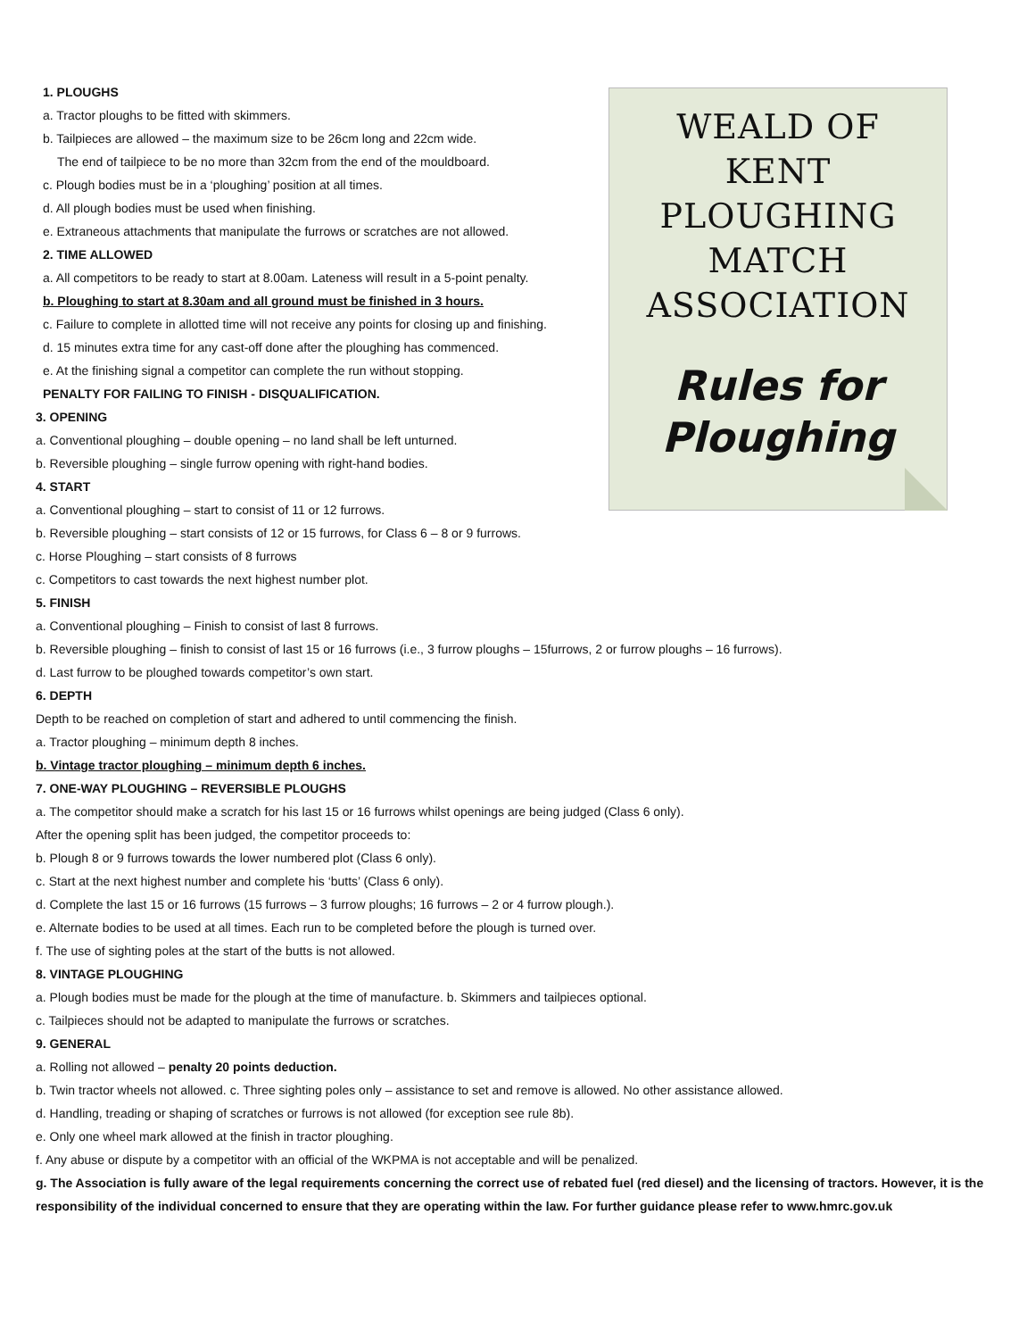1. PLOUGHS
a. Tractor ploughs to be fitted with skimmers.
b. Tailpieces are allowed – the maximum size to be 26cm long and 22cm wide.
The end of tailpiece to be no more than 32cm from the end of the mouldboard.
c. Plough bodies must be in a ‘ploughing’ position at all times.
d. All plough bodies must be used when finishing.
e. Extraneous attachments that manipulate the furrows or scratches are not allowed.
2. TIME ALLOWED
a. All competitors to be ready to start at 8.00am. Lateness will result in a 5-point penalty.
b. Ploughing to start at 8.30am and all ground must be finished in 3 hours.
c. Failure to complete in allotted time will not receive any points for closing up and finishing.
d. 15 minutes extra time for any cast-off done after the ploughing has commenced.
e. At the finishing signal a competitor can complete the run without stopping.
PENALTY FOR FAILING TO FINISH - DISQUALIFICATION.
3. OPENING
a. Conventional ploughing – double opening – no land shall be left unturned.
b. Reversible ploughing – single furrow opening with right-hand bodies.
4. START
a. Conventional ploughing – start to consist of 11 or 12 furrows.
b. Reversible ploughing – start consists of 12 or 15 furrows, for Class 6 – 8 or 9 furrows.
c. Horse Ploughing – start consists of 8 furrows
c. Competitors to cast towards the next highest number plot.
WEALD OF
KENT
PLOUGHING
MATCH
ASSOCIATION
Rules for
Ploughing
5. FINISH
a. Conventional ploughing – Finish to consist of last 8 furrows.
b. Reversible ploughing – finish to consist of last 15 or 16 furrows (i.e., 3 furrow ploughs – 15furrows, 2 or furrow ploughs – 16 furrows).
d. Last furrow to be ploughed towards competitor’s own start.
6. DEPTH
Depth to be reached on completion of start and adhered to until commencing the finish.
a. Tractor ploughing – minimum depth 8 inches.
b. Vintage tractor ploughing – minimum depth 6 inches.
7. ONE-WAY PLOUGHING – REVERSIBLE PLOUGHS
a. The competitor should make a scratch for his last 15 or 16 furrows whilst openings are being judged (Class 6 only).
After the opening split has been judged, the competitor proceeds to:
b. Plough 8 or 9 furrows towards the lower numbered plot (Class 6 only).
c. Start at the next highest number and complete his ‘butts’ (Class 6 only).
d. Complete the last 15 or 16 furrows (15 furrows – 3 furrow ploughs; 16 furrows – 2 or 4 furrow plough.).
e. Alternate bodies to be used at all times. Each run to be completed before the plough is turned over.
f. The use of sighting poles at the start of the butts is not allowed.
8. VINTAGE PLOUGHING
a. Plough bodies must be made for the plough at the time of manufacture. b. Skimmers and tailpieces optional.
c. Tailpieces should not be adapted to manipulate the furrows or scratches.
9. GENERAL
a. Rolling not allowed – penalty 20 points deduction.
b. Twin tractor wheels not allowed. c. Three sighting poles only – assistance to set and remove is allowed. No other assistance allowed.
d. Handling, treading or shaping of scratches or furrows is not allowed (for exception see rule 8b).
e. Only one wheel mark allowed at the finish in tractor ploughing.
f. Any abuse or dispute by a competitor with an official of the WKPMA is not acceptable and will be penalized.
g. The Association is fully aware of the legal requirements concerning the correct use of rebated fuel (red diesel) and the licensing of tractors. However, it is the responsibility of the individual concerned to ensure that they are operating within the law. For further guidance please refer to www.hmrc.gov.uk